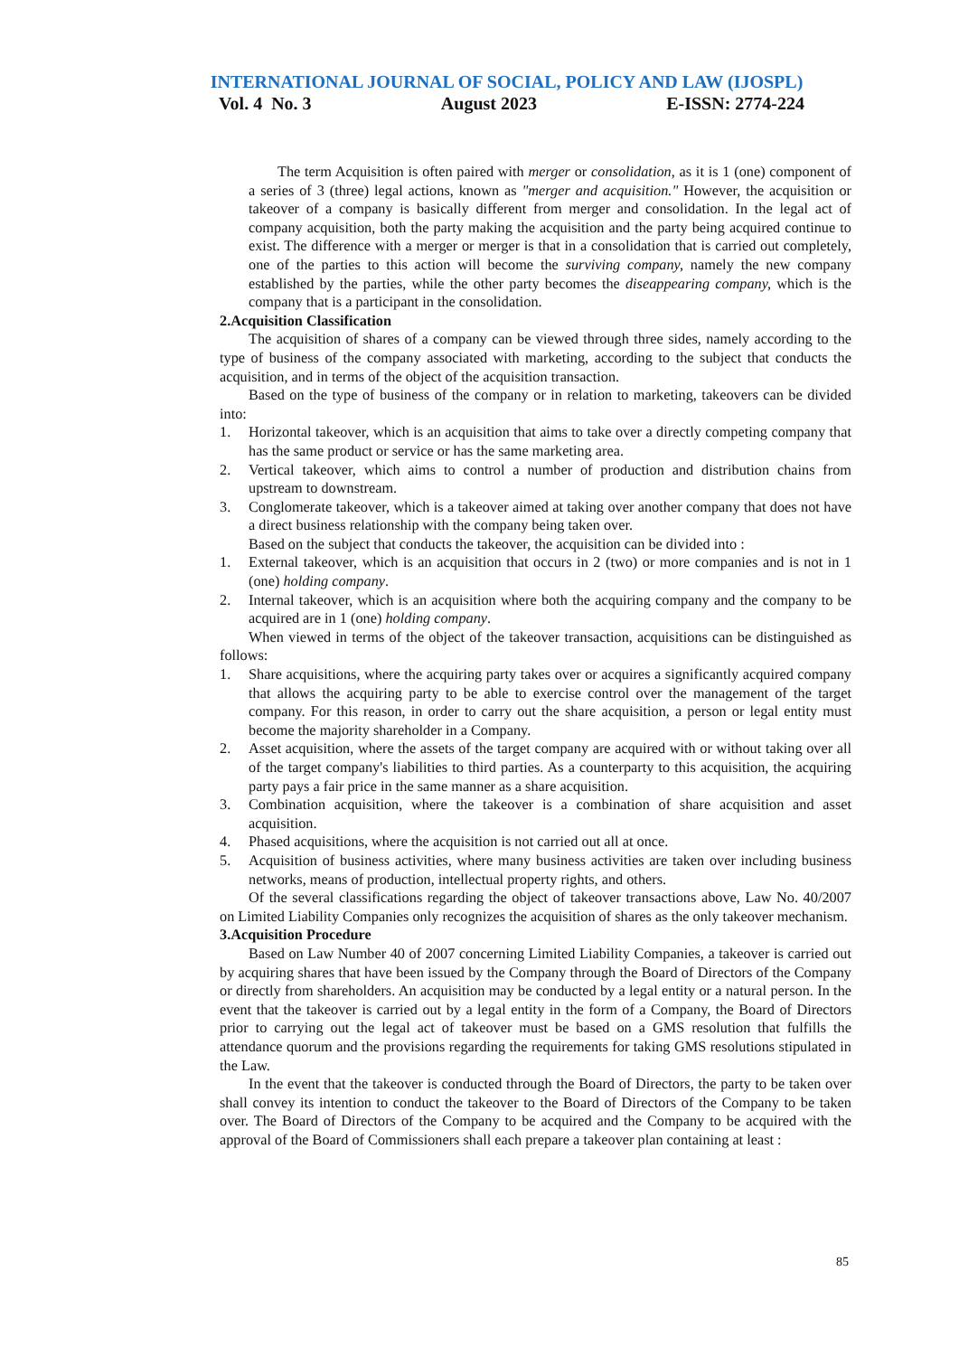INTERNATIONAL JOURNAL OF SOCIAL, POLICY AND LAW (IJOSPL)
Vol. 4 No. 3 August 2023 E-ISSN: 2774-224
The term Acquisition is often paired with merger or consolidation, as it is 1 (one) component of a series of 3 (three) legal actions, known as "merger and acquisition." However, the acquisition or takeover of a company is basically different from merger and consolidation. In the legal act of company acquisition, both the party making the acquisition and the party being acquired continue to exist. The difference with a merger or merger is that in a consolidation that is carried out completely, one of the parties to this action will become the surviving company, namely the new company established by the parties, while the other party becomes the diseappearing company, which is the company that is a participant in the consolidation.
2. Acquisition Classification
The acquisition of shares of a company can be viewed through three sides, namely according to the type of business of the company associated with marketing, according to the subject that conducts the acquisition, and in terms of the object of the acquisition transaction.
Based on the type of business of the company or in relation to marketing, takeovers can be divided into:
1. Horizontal takeover, which is an acquisition that aims to take over a directly competing company that has the same product or service or has the same marketing area.
2. Vertical takeover, which aims to control a number of production and distribution chains from upstream to downstream.
3. Conglomerate takeover, which is a takeover aimed at taking over another company that does not have a direct business relationship with the company being taken over.
Based on the subject that conducts the takeover, the acquisition can be divided into :
1. External takeover, which is an acquisition that occurs in 2 (two) or more companies and is not in 1 (one) holding company.
2. Internal takeover, which is an acquisition where both the acquiring company and the company to be acquired are in 1 (one) holding company.
When viewed in terms of the object of the takeover transaction, acquisitions can be distinguished as follows:
1. Share acquisitions, where the acquiring party takes over or acquires a significantly acquired company that allows the acquiring party to be able to exercise control over the management of the target company. For this reason, in order to carry out the share acquisition, a person or legal entity must become the majority shareholder in a Company.
2. Asset acquisition, where the assets of the target company are acquired with or without taking over all of the target company's liabilities to third parties. As a counterparty to this acquisition, the acquiring party pays a fair price in the same manner as a share acquisition.
3. Combination acquisition, where the takeover is a combination of share acquisition and asset acquisition.
4. Phased acquisitions, where the acquisition is not carried out all at once.
5. Acquisition of business activities, where many business activities are taken over including business networks, means of production, intellectual property rights, and others.
Of the several classifications regarding the object of takeover transactions above, Law No. 40/2007 on Limited Liability Companies only recognizes the acquisition of shares as the only takeover mechanism.
3. Acquisition Procedure
Based on Law Number 40 of 2007 concerning Limited Liability Companies, a takeover is carried out by acquiring shares that have been issued by the Company through the Board of Directors of the Company or directly from shareholders. An acquisition may be conducted by a legal entity or a natural person. In the event that the takeover is carried out by a legal entity in the form of a Company, the Board of Directors prior to carrying out the legal act of takeover must be based on a GMS resolution that fulfills the attendance quorum and the provisions regarding the requirements for taking GMS resolutions stipulated in the Law.
In the event that the takeover is conducted through the Board of Directors, the party to be taken over shall convey its intention to conduct the takeover to the Board of Directors of the Company to be taken over. The Board of Directors of the Company to be acquired and the Company to be acquired with the approval of the Board of Commissioners shall each prepare a takeover plan containing at least :
85